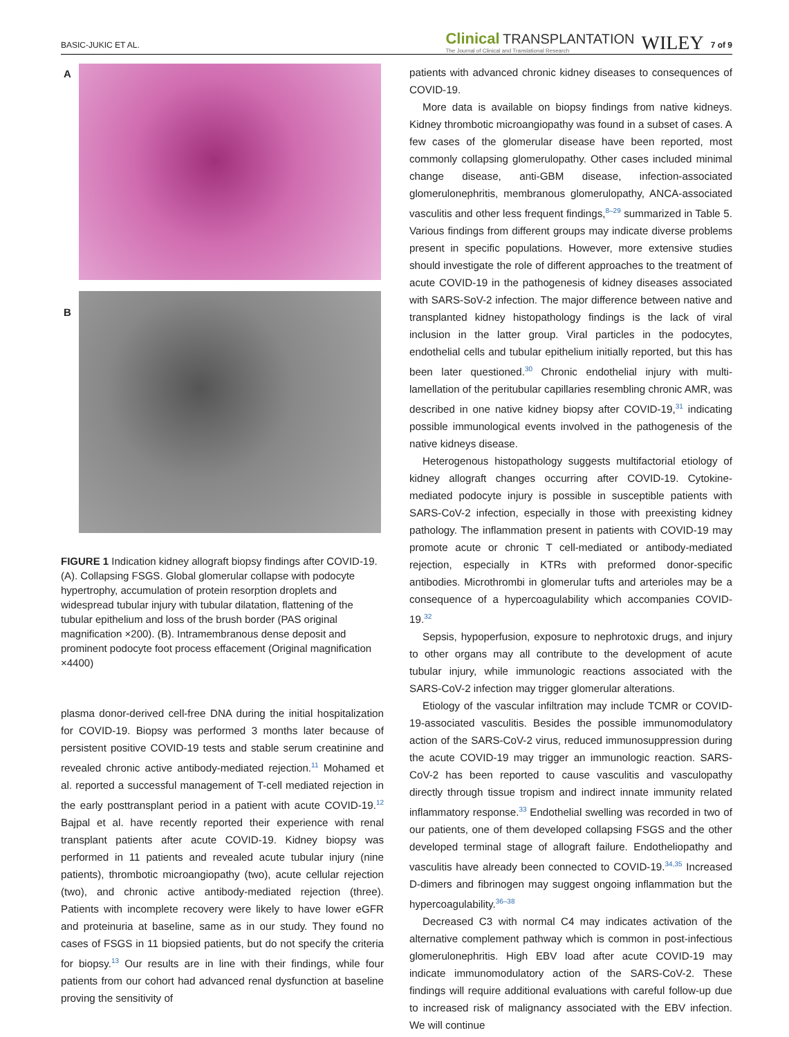BASIC-JUKIC ET AL.
Clinical TRANSPLANTATION
The Journal of Clinical and Translational Research
WILEY
7 of 9
A
B
FIGURE 1 Indication kidney allograft biopsy findings after COVID-19. (A). Collapsing FSGS. Global glomerular collapse with podocyte hypertrophy, accumulation of protein resorption droplets and widespread tubular injury with tubular dilatation, flattening of the tubular epithelium and loss of the brush border (PAS original magnification ×200). (B). Intramembranous dense deposit and prominent podocyte foot process effacement (Original magnification ×4400)
plasma donor-derived cell-free DNA during the initial hospitalization for COVID-19. Biopsy was performed 3 months later because of persistent positive COVID-19 tests and stable serum creatinine and revealed chronic active antibody-mediated rejection.<sup>11</sup> Mohamed et al. reported a successful management of T-cell mediated rejection in the early posttransplant period in a patient with acute COVID-19.<sup>12</sup> Bajpal et al. have recently reported their experience with renal transplant patients after acute COVID-19. Kidney biopsy was performed in 11 patients and revealed acute tubular injury (nine patients), thrombotic microangiopathy (two), acute cellular rejection (two), and chronic active antibody-mediated rejection (three). Patients with incomplete recovery were likely to have lower eGFR and proteinuria at baseline, same as in our study. They found no cases of FSGS in 11 biopsied patients, but do not specify the criteria for biopsy.<sup>13</sup> Our results are in line with their findings, while four patients from our cohort had advanced renal dysfunction at baseline proving the sensitivity of
patients with advanced chronic kidney diseases to consequences of COVID-19.
More data is available on biopsy findings from native kidneys. Kidney thrombotic microangiopathy was found in a subset of cases. A few cases of the glomerular disease have been reported, most commonly collapsing glomerulopathy. Other cases included minimal change disease, anti-GBM disease, infection-associated glomerulonephritis, membranous glomerulopathy, ANCA-associated vasculitis and other less frequent findings,<sup>8–29</sup> summarized in Table 5. Various findings from different groups may indicate diverse problems present in specific populations. However, more extensive studies should investigate the role of different approaches to the treatment of acute COVID-19 in the pathogenesis of kidney diseases associated with SARS-SoV-2 infection. The major difference between native and transplanted kidney histopathology findings is the lack of viral inclusion in the latter group. Viral particles in the podocytes, endothelial cells and tubular epithelium initially reported, but this has been later questioned.<sup>30</sup> Chronic endothelial injury with multi-lamellation of the peritubular capillaries resembling chronic AMR, was described in one native kidney biopsy after COVID-19,<sup>31</sup> indicating possible immunological events involved in the pathogenesis of the native kidneys disease.
Heterogenous histopathology suggests multifactorial etiology of kidney allograft changes occurring after COVID-19. Cytokine-mediated podocyte injury is possible in susceptible patients with SARS-CoV-2 infection, especially in those with preexisting kidney pathology. The inflammation present in patients with COVID-19 may promote acute or chronic T cell-mediated or antibody-mediated rejection, especially in KTRs with preformed donor-specific antibodies. Microthrombi in glomerular tufts and arterioles may be a consequence of a hypercoagulability which accompanies COVID-19.<sup>32</sup>
Sepsis, hypoperfusion, exposure to nephrotoxic drugs, and injury to other organs may all contribute to the development of acute tubular injury, while immunologic reactions associated with the SARS-CoV-2 infection may trigger glomerular alterations.
Etiology of the vascular infiltration may include TCMR or COVID-19-associated vasculitis. Besides the possible immunomodulatory action of the SARS-CoV-2 virus, reduced immunosuppression during the acute COVID-19 may trigger an immunologic reaction. SARS-CoV-2 has been reported to cause vasculitis and vasculopathy directly through tissue tropism and indirect innate immunity related inflammatory response.<sup>33</sup> Endothelial swelling was recorded in two of our patients, one of them developed collapsing FSGS and the other developed terminal stage of allograft failure. Endotheliopathy and vasculitis have already been connected to COVID-19.<sup>34,35</sup> Increased D-dimers and fibrinogen may suggest ongoing inflammation but the hypercoagulability.<sup>36–38</sup>
Decreased C3 with normal C4 may indicates activation of the alternative complement pathway which is common in post-infectious glomerulonephritis. High EBV load after acute COVID-19 may indicate immunomodulatory action of the SARS-CoV-2. These findings will require additional evaluations with careful follow-up due to increased risk of malignancy associated with the EBV infection. We will continue